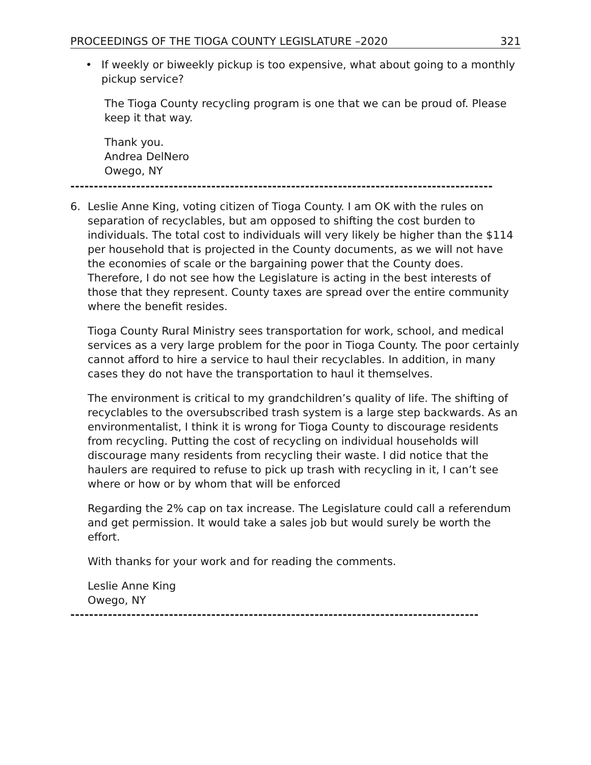PROCEEDINGS OF THE TIOGA COUNTY LEGISLATURE –2020 321
• If weekly or biweekly pickup is too expensive, what about going to a monthly pickup service?
The Tioga County recycling program is one that we can be proud of. Please keep it that way.
Thank you.
Andrea DelNero
Owego, NY
------------------------------------------------------------------------------------------
6. Leslie Anne King, voting citizen of Tioga County. I am OK with the rules on separation of recyclables, but am opposed to shifting the cost burden to individuals. The total cost to individuals will very likely be higher than the $114 per household that is projected in the County documents, as we will not have the economies of scale or the bargaining power that the County does. Therefore, I do not see how the Legislature is acting in the best interests of those that they represent. County taxes are spread over the entire community where the benefit resides.
Tioga County Rural Ministry sees transportation for work, school, and medical services as a very large problem for the poor in Tioga County. The poor certainly cannot afford to hire a service to haul their recyclables. In addition, in many cases they do not have the transportation to haul it themselves.
The environment is critical to my grandchildren’s quality of life. The shifting of recyclables to the oversubscribed trash system is a large step backwards. As an environmentalist, I think it is wrong for Tioga County to discourage residents from recycling. Putting the cost of recycling on individual households will discourage many residents from recycling their waste. I did notice that the haulers are required to refuse to pick up trash with recycling in it, I can’t see where or how or by whom that will be enforced
Regarding the 2% cap on tax increase. The Legislature could call a referendum and get permission. It would take a sales job but would surely be worth the effort.
With thanks for your work and for reading the comments.
Leslie Anne King
Owego, NY
---------------------------------------------------------------------------------------